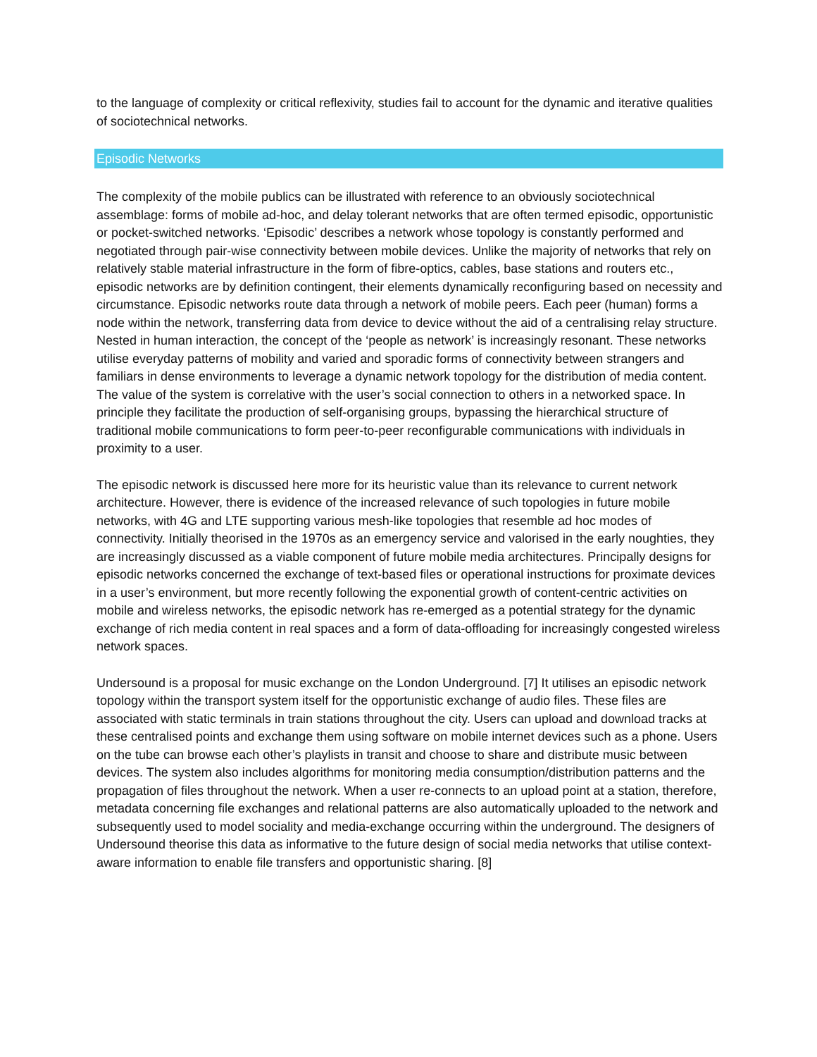to the language of complexity or critical reflexivity, studies fail to account for the dynamic and iterative qualities of sociotechnical networks.
Episodic Networks
The complexity of the mobile publics can be illustrated with reference to an obviously sociotechnical assemblage: forms of mobile ad-hoc, and delay tolerant networks that are often termed episodic, opportunistic or pocket-switched networks. ‘Episodic’ describes a network whose topology is constantly performed and negotiated through pair-wise connectivity between mobile devices. Unlike the majority of networks that rely on relatively stable material infrastructure in the form of fibre-optics, cables, base stations and routers etc., episodic networks are by definition contingent, their elements dynamically reconfiguring based on necessity and circumstance. Episodic networks route data through a network of mobile peers. Each peer (human) forms a node within the network, transferring data from device to device without the aid of a centralising relay structure. Nested in human interaction, the concept of the ‘people as network’ is increasingly resonant. These networks utilise everyday patterns of mobility and varied and sporadic forms of connectivity between strangers and familiars in dense environments to leverage a dynamic network topology for the distribution of media content. The value of the system is correlative with the user’s social connection to others in a networked space. In principle they facilitate the production of self-organising groups, bypassing the hierarchical structure of traditional mobile communications to form peer-to-peer reconfigurable communications with individuals in proximity to a user.
The episodic network is discussed here more for its heuristic value than its relevance to current network architecture. However, there is evidence of the increased relevance of such topologies in future mobile networks, with 4G and LTE supporting various mesh-like topologies that resemble ad hoc modes of connectivity. Initially theorised in the 1970s as an emergency service and valorised in the early noughties, they are increasingly discussed as a viable component of future mobile media architectures. Principally designs for episodic networks concerned the exchange of text-based files or operational instructions for proximate devices in a user’s environment, but more recently following the exponential growth of content-centric activities on mobile and wireless networks, the episodic network has re-emerged as a potential strategy for the dynamic exchange of rich media content in real spaces and a form of data-offloading for increasingly congested wireless network spaces.
Undersound is a proposal for music exchange on the London Underground. [7] It utilises an episodic network topology within the transport system itself for the opportunistic exchange of audio files. These files are associated with static terminals in train stations throughout the city. Users can upload and download tracks at these centralised points and exchange them using software on mobile internet devices such as a phone. Users on the tube can browse each other’s playlists in transit and choose to share and distribute music between devices. The system also includes algorithms for monitoring media consumption/distribution patterns and the propagation of files throughout the network. When a user re-connects to an upload point at a station, therefore, metadata concerning file exchanges and relational patterns are also automatically uploaded to the network and subsequently used to model sociality and media-exchange occurring within the underground. The designers of Undersound theorise this data as informative to the future design of social media networks that utilise context-aware information to enable file transfers and opportunistic sharing. [8]